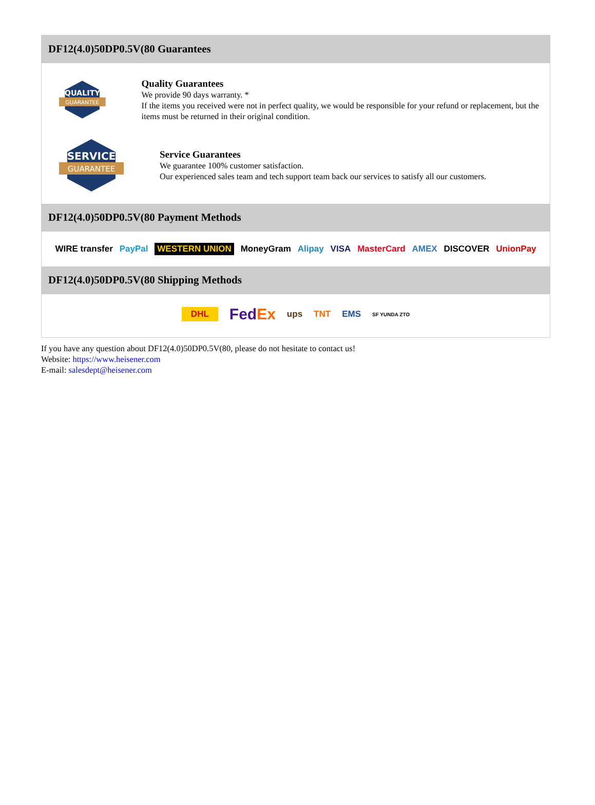DF12(4.0)50DP0.5V(80 Guarantees
QUALITY
GUARANTEE
Quality Guarantees
We provide 90 days warranty. *
If the items you received were not in perfect quality, we would be responsible for your refund or replacement, but the items must be returned in their original condition.
SERVICE
GUARANTEE
Service Guarantees
We guarantee 100% customer satisfaction.
Our experienced sales team and tech support team back our services to satisfy all our customers.
DF12(4.0)50DP0.5V(80 Payment Methods
WIRE transfer PayPal WESTERN UNION MoneyGram Alipay VISA MasterCard AMEX DISCOVER UnionPay
DF12(4.0)50DP0.5V(80 Shipping Methods
DHL FedEx ups TNT EMS SF YUNDA ZTO
If you have any question about DF12(4.0)50DP0.5V(80, please do not hesitate to contact us!
Website: https://www.heisener.com
E-mail: salesdept@heisener.com